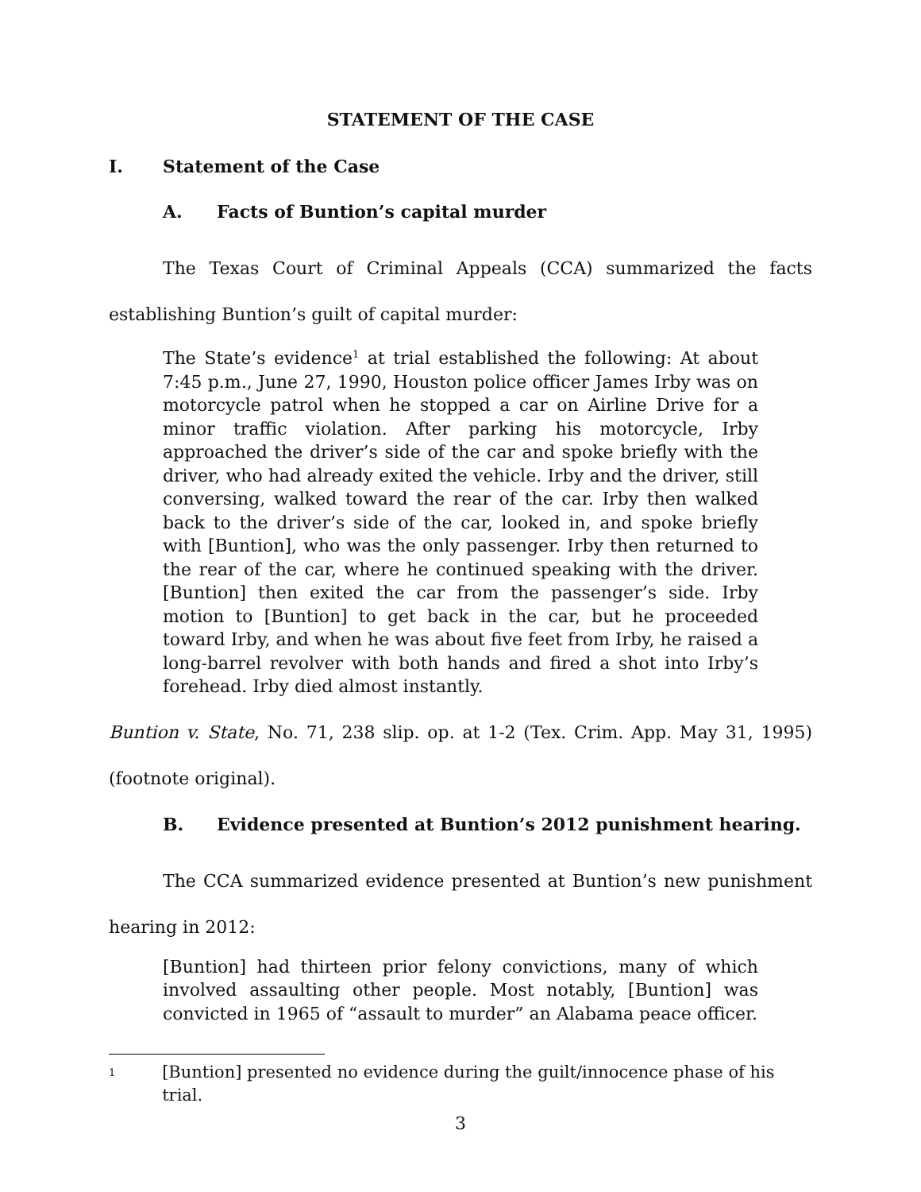STATEMENT OF THE CASE
I. Statement of the Case
A. Facts of Buntion’s capital murder
The Texas Court of Criminal Appeals (CCA) summarized the facts establishing Buntion’s guilt of capital murder:
The State’s evidence<sup>1</sup> at trial established the following: At about 7:45 p.m., June 27, 1990, Houston police officer James Irby was on motorcycle patrol when he stopped a car on Airline Drive for a minor traffic violation. After parking his motorcycle, Irby approached the driver’s side of the car and spoke briefly with the driver, who had already exited the vehicle. Irby and the driver, still conversing, walked toward the rear of the car. Irby then walked back to the driver’s side of the car, looked in, and spoke briefly with [Buntion], who was the only passenger. Irby then returned to the rear of the car, where he continued speaking with the driver. [Buntion] then exited the car from the passenger’s side. Irby motion to [Buntion] to get back in the car, but he proceeded toward Irby, and when he was about five feet from Irby, he raised a long-barrel revolver with both hands and fired a shot into Irby’s forehead. Irby died almost instantly.
Buntion v. State, No. 71, 238 slip. op. at 1-2 (Tex. Crim. App. May 31, 1995) (footnote original).
B. Evidence presented at Buntion’s 2012 punishment hearing.
The CCA summarized evidence presented at Buntion’s new punishment hearing in 2012:
[Buntion] had thirteen prior felony convictions, many of which involved assaulting other people. Most notably, [Buntion] was convicted in 1965 of “assault to murder” an Alabama peace officer.
1 [Buntion] presented no evidence during the guilt/innocence phase of his trial.
3